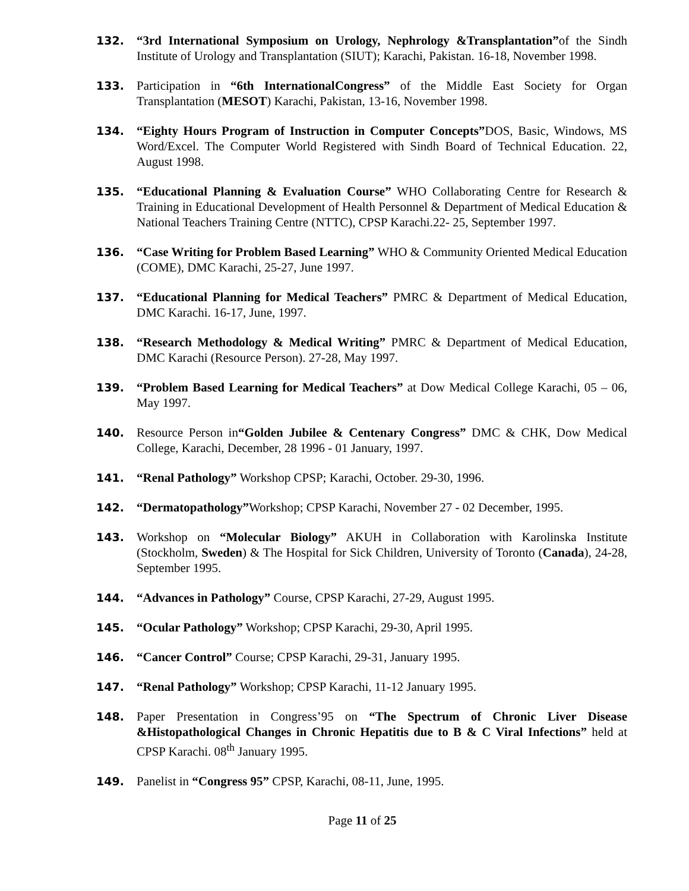132. “3rd International Symposium on Urology, Nephrology &Transplantation”of the Sindh Institute of Urology and Transplantation (SIUT); Karachi, Pakistan. 16-18, November 1998.
133. Participation in “6th InternationalCongress” of the Middle East Society for Organ Transplantation (MESOT) Karachi, Pakistan, 13-16, November 1998.
134. “Eighty Hours Program of Instruction in Computer Concepts”DOS, Basic, Windows, MS Word/Excel. The Computer World Registered with Sindh Board of Technical Education. 22, August 1998.
135. “Educational Planning & Evaluation Course” WHO Collaborating Centre for Research & Training in Educational Development of Health Personnel & Department of Medical Education & National Teachers Training Centre (NTTC), CPSP Karachi.22- 25, September 1997.
136. “Case Writing for Problem Based Learning” WHO & Community Oriented Medical Education (COME), DMC Karachi, 25-27, June 1997.
137. “Educational Planning for Medical Teachers” PMRC & Department of Medical Education, DMC Karachi. 16-17, June, 1997.
138. “Research Methodology & Medical Writing” PMRC & Department of Medical Education, DMC Karachi (Resource Person). 27-28, May 1997.
139. “Problem Based Learning for Medical Teachers” at Dow Medical College Karachi, 05 – 06, May 1997.
140. Resource Person in“Golden Jubilee & Centenary Congress” DMC & CHK, Dow Medical College, Karachi, December, 28 1996 - 01 January, 1997.
141. “Renal Pathology” Workshop CPSP; Karachi, October. 29-30, 1996.
142. “Dermatopathology”Workshop; CPSP Karachi, November 27 - 02 December, 1995.
143. Workshop on “Molecular Biology” AKUH in Collaboration with Karolinska Institute (Stockholm, Sweden) & The Hospital for Sick Children, University of Toronto (Canada), 24-28, September 1995.
144. “Advances in Pathology” Course, CPSP Karachi, 27-29, August 1995.
145. “Ocular Pathology” Workshop; CPSP Karachi, 29-30, April 1995.
146. “Cancer Control” Course; CPSP Karachi, 29-31, January 1995.
147. “Renal Pathology” Workshop; CPSP Karachi, 11-12 January 1995.
148. Paper Presentation in Congress’95 on “The Spectrum of Chronic Liver Disease &Histopathological Changes in Chronic Hepatitis due to B & C Viral Infections” held at CPSP Karachi. 08<sup>th</sup> January 1995.
149. Panelist in “Congress 95” CPSP, Karachi, 08-11, June, 1995.
Page 11 of 25